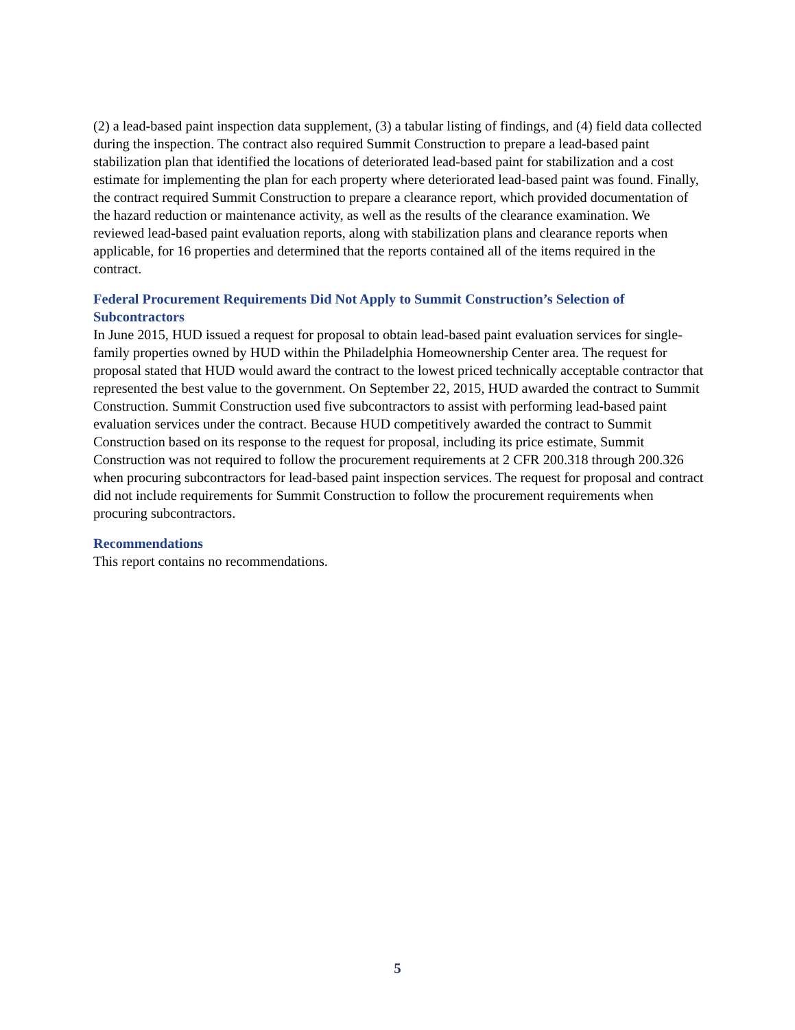(2) a lead-based paint inspection data supplement, (3) a tabular listing of findings, and (4) field data collected during the inspection. The contract also required Summit Construction to prepare a lead-based paint stabilization plan that identified the locations of deteriorated lead-based paint for stabilization and a cost estimate for implementing the plan for each property where deteriorated lead-based paint was found. Finally, the contract required Summit Construction to prepare a clearance report, which provided documentation of the hazard reduction or maintenance activity, as well as the results of the clearance examination. We reviewed lead-based paint evaluation reports, along with stabilization plans and clearance reports when applicable, for 16 properties and determined that the reports contained all of the items required in the contract.
Federal Procurement Requirements Did Not Apply to Summit Construction’s Selection of Subcontractors
In June 2015, HUD issued a request for proposal to obtain lead-based paint evaluation services for single-family properties owned by HUD within the Philadelphia Homeownership Center area. The request for proposal stated that HUD would award the contract to the lowest priced technically acceptable contractor that represented the best value to the government. On September 22, 2015, HUD awarded the contract to Summit Construction. Summit Construction used five subcontractors to assist with performing lead-based paint evaluation services under the contract. Because HUD competitively awarded the contract to Summit Construction based on its response to the request for proposal, including its price estimate, Summit Construction was not required to follow the procurement requirements at 2 CFR 200.318 through 200.326 when procuring subcontractors for lead-based paint inspection services. The request for proposal and contract did not include requirements for Summit Construction to follow the procurement requirements when procuring subcontractors.
Recommendations
This report contains no recommendations.
5